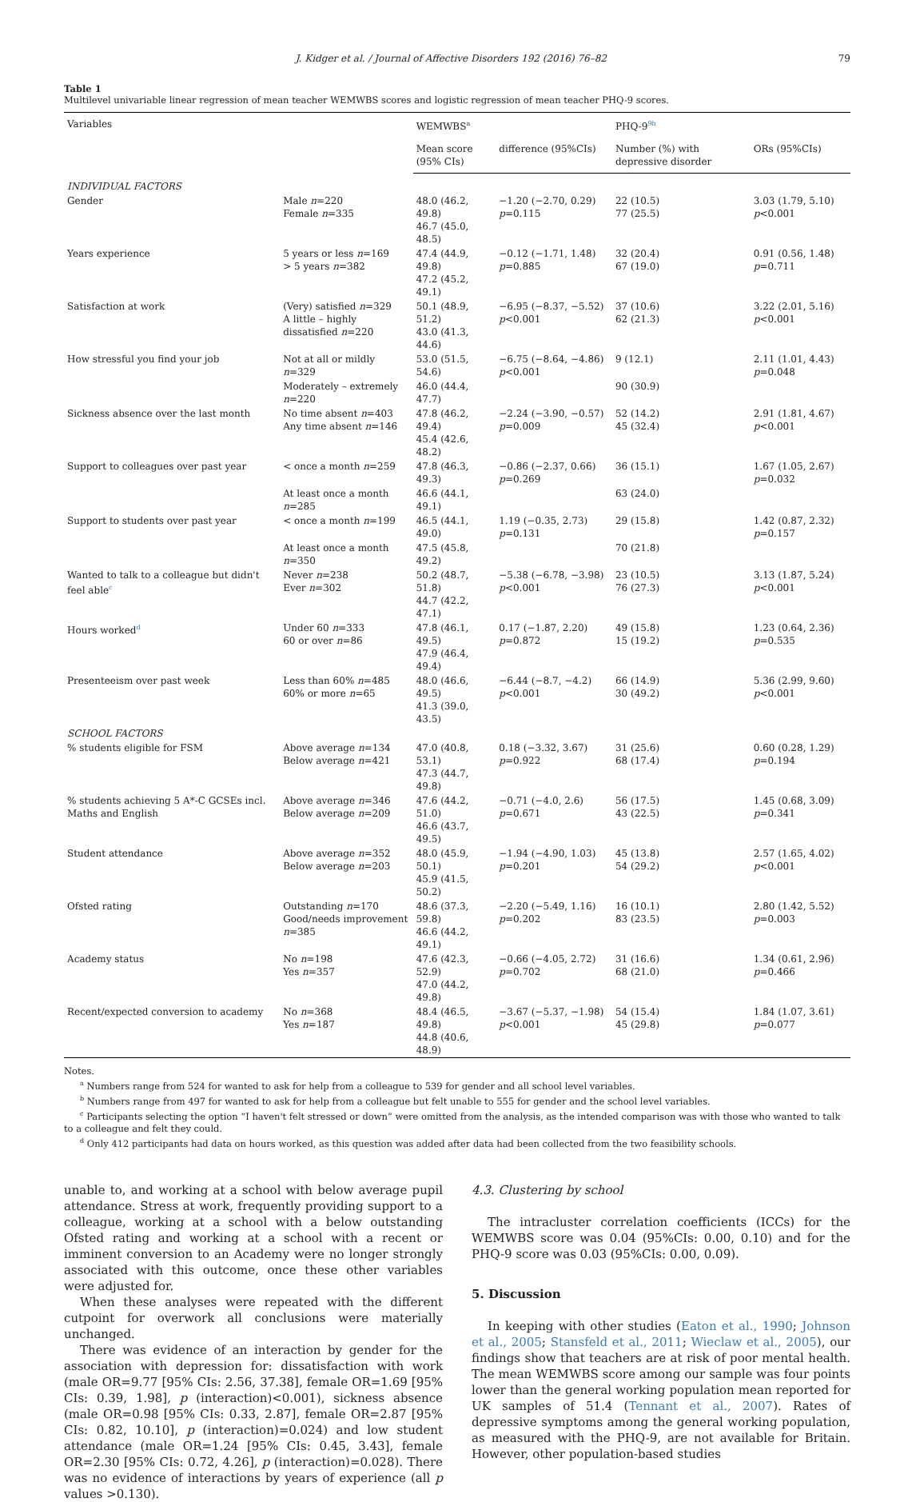J. Kidger et al. / Journal of Affective Disorders 192 (2016) 76–82 79
Table 1
Multilevel univariable linear regression of mean teacher WEMWBS scores and logistic regression of mean teacher PHQ-9 scores.
| Variables | | WEMWBS<sup>a</sup> | | PHQ-9<sup>9b</sup> | |
| --- | --- | --- | --- | --- | --- |
| | | Mean score (95% CIs) | difference (95%CIs) | Number (%) with depressive disorder | ORs (95%CIs) |
| INDIVIDUAL FACTORS | | | | | |
| Gender | Male n =220 Female n =335 | 48.0 (46.2, 49.8) 46.7 (45.0, 48.5) | −1.20 (−2.70, 0.29) p =0.115 | 22 (10.5) 77 (25.5) | 3.03 (1.79, 5.10) p <0.001 |
| Years experience | 5 years or less n =169 > 5 years n =382 | 47.4 (44.9, 49.8) 47.2 (45.2, 49.1) | −0.12 (−1.71, 1.48) p =0.885 | 32 (20.4) 67 (19.0) | 0.91 (0.56, 1.48) p =0.711 |
| Satisfaction at work | (Very) satisfied n =329 A little – highly dissatisfied n =220 | 50.1 (48.9, 51.2) 43.0 (41.3, 44.6) | −6.95 (−8.37, −5.52) p <0.001 | 37 (10.6) 62 (21.3) | 3.22 (2.01, 5.16) p <0.001 |
| How stressful you find your job | Not at all or mildly n =329 | 53.0 (51.5, 54.6) | −6.75 (−8.64, −4.86) p <0.001 | 9 (12.1) | 2.11 (1.01, 4.43) p =0.048 |
| | Moderately – extremely n =220 | 46.0 (44.4, 47.7) | | 90 (30.9) | |
| Sickness absence over the last month | No time absent n =403 Any time absent n =146 | 47.8 (46.2, 49.4) 45.4 (42.6, 48.2) | −2.24 (−3.90, −0.57) p =0.009 | 52 (14.2) 45 (32.4) | 2.91 (1.81, 4.67) p <0.001 |
| Support to colleagues over past year | < once a month n =259 | 47.8 (46.3, 49.3) | −0.86 (−2.37, 0.66) p =0.269 | 36 (15.1) | 1.67 (1.05, 2.67) p =0.032 |
| | At least once a month n =285 | 46.6 (44.1, 49.1) | | 63 (24.0) | |
| Support to students over past year | < once a month n =199 | 46.5 (44.1, 49.0) | 1.19 (−0.35, 2.73) p =0.131 | 29 (15.8) | 1.42 (0.87, 2.32) p =0.157 |
| | At least once a month n =350 | 47.5 (45.8, 49.2) | | 70 (21.8) | |
| Wanted to talk to a colleague but didn't feel able<sup>c</sup> | Never n =238 Ever n =302 | 50.2 (48.7, 51.8) 44.7 (42.2, 47.1) | −5.38 (−6.78, −3.98) p <0.001 | 23 (10.5) 76 (27.3) | 3.13 (1.87, 5.24) p <0.001 |
| Hours worked<sup>d</sup> | Under 60 n =333 60 or over n =86 | 47.8 (46.1, 49.5) 47.9 (46.4, 49.4) | 0.17 (−1.87, 2.20) p =0.872 | 49 (15.8) 15 (19.2) | 1.23 (0.64, 2.36) p =0.535 |
| Presenteeism over past week | Less than 60% n =485 60% or more n =65 | 48.0 (46.6, 49.5) 41.3 (39.0, 43.5) | −6.44 (−8.7, −4.2) p <0.001 | 66 (14.9) 30 (49.2) | 5.36 (2.99, 9.60) p <0.001 |
| SCHOOL FACTORS | | | | | |
| % students eligible for FSM | Above average n =134 Below average n =421 | 47.0 (40.8, 53.1) 47.3 (44.7, 49.8) | 0.18 (−3.32, 3.67) p =0.922 | 31 (25.6) 68 (17.4) | 0.60 (0.28, 1.29) p =0.194 |
| % students achieving 5 A*-C GCSEs incl. Maths and English | Above average n =346 Below average n =209 | 47.6 (44.2, 51.0) 46.6 (43.7, 49.5) | −0.71 (−4.0, 2.6) p =0.671 | 56 (17.5) 43 (22.5) | 1.45 (0.68, 3.09) p =0.341 |
| Student attendance | Above average n =352 Below average n =203 | 48.0 (45.9, 50.1) 45.9 (41.5, 50.2) | −1.94 (−4.90, 1.03) p =0.201 | 45 (13.8) 54 (29.2) | 2.57 (1.65, 4.02) p <0.001 |
| Ofsted rating | Outstanding n =170 Good/needs improvement n =385 | 48.6 (37.3, 59.8) 46.6 (44.2, 49.1) | −2.20 (−5.49, 1.16) p =0.202 | 16 (10.1) 83 (23.5) | 2.80 (1.42, 5.52) p =0.003 |
| Academy status | No n =198 Yes n =357 | 47.6 (42.3, 52.9) 47.0 (44.2, 49.8) | −0.66 (−4.05, 2.72) p =0.702 | 31 (16.6) 68 (21.0) | 1.34 (0.61, 2.96) p =0.466 |
| Recent/expected conversion to academy | No n =368 Yes n =187 | 48.4 (46.5, 49.8) 44.8 (40.6, 48.9) | −3.67 (−5.37, −1.98) p <0.001 | 54 (15.4) 45 (29.8) | 1.84 (1.07, 3.61) p =0.077 |
Notes.
<sup>a</sup> Numbers range from 524 for wanted to ask for help from a colleague to 539 for gender and all school level variables.
<sup>b</sup> Numbers range from 497 for wanted to ask for help from a colleague but felt unable to 555 for gender and the school level variables.
<sup>c</sup> Participants selecting the option “I haven't felt stressed or down” were omitted from the analysis, as the intended comparison was with those who wanted to talk to a colleague and felt they could.
<sup>d</sup> Only 412 participants had data on hours worked, as this question was added after data had been collected from the two feasibility schools.
unable to, and working at a school with below average pupil attendance. Stress at work, frequently providing support to a colleague, working at a school with a below outstanding Ofsted rating and working at a school with a recent or imminent conversion to an Academy were no longer strongly associated with this outcome, once these other variables were adjusted for.
When these analyses were repeated with the different cutpoint for overwork all conclusions were materially unchanged.
There was evidence of an interaction by gender for the association with depression for: dissatisfaction with work (male OR=9.77 [95% CIs: 2.56, 37.38], female OR=1.69 [95% CIs: 0.39, 1.98], p (interaction)<0.001), sickness absence (male OR=0.98 [95% CIs: 0.33, 2.87], female OR=2.87 [95% CIs: 0.82, 10.10], p (interaction)=0.024) and low student attendance (male OR=1.24 [95% CIs: 0.45, 3.43], female OR=2.30 [95% CIs: 0.72, 4.26], p (interaction)=0.028). There was no evidence of interactions by years of experience (all p values >0.130).
4.3. Clustering by school
The intracluster correlation coefficients (ICCs) for the WEMWBS score was 0.04 (95%CIs: 0.00, 0.10) and for the PHQ-9 score was 0.03 (95%CIs: 0.00, 0.09).
5. Discussion
In keeping with other studies (Eaton et al., 1990; Johnson et al., 2005; Stansfeld et al., 2011; Wieclaw et al., 2005), our findings show that teachers are at risk of poor mental health. The mean WEMWBS score among our sample was four points lower than the general working population mean reported for UK samples of 51.4 (Tennant et al., 2007). Rates of depressive symptoms among the general working population, as measured with the PHQ-9, are not available for Britain. However, other population-based studies